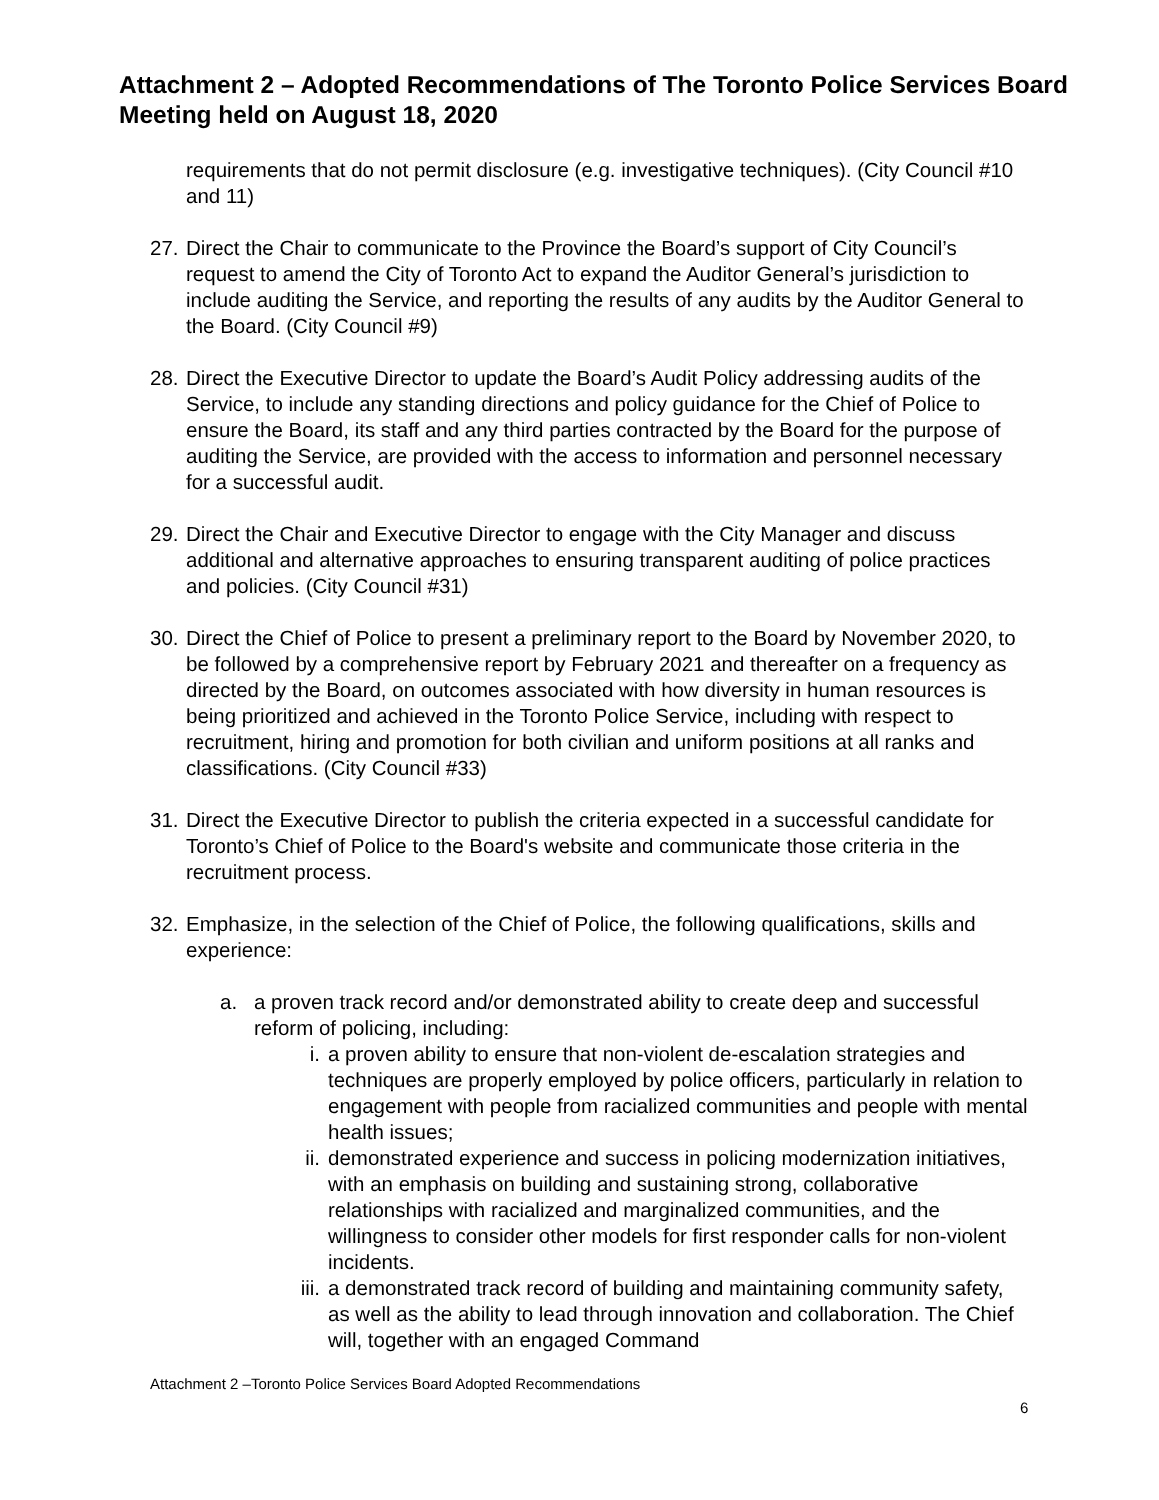Attachment 2 – Adopted Recommendations of The Toronto Police Services Board Meeting held on August 18, 2020
requirements that do not permit disclosure (e.g. investigative techniques). (City Council #10 and 11)
27. Direct the Chair to communicate to the Province the Board’s support of City Council’s request to amend the City of Toronto Act to expand the Auditor General’s jurisdiction to include auditing the Service, and reporting the results of any audits by the Auditor General to the Board. (City Council #9)
28. Direct the Executive Director to update the Board’s Audit Policy addressing audits of the Service, to include any standing directions and policy guidance for the Chief of Police to ensure the Board, its staff and any third parties contracted by the Board for the purpose of auditing the Service, are provided with the access to information and personnel necessary for a successful audit.
29. Direct the Chair and Executive Director to engage with the City Manager and discuss additional and alternative approaches to ensuring transparent auditing of police practices and policies. (City Council #31)
30. Direct the Chief of Police to present a preliminary report to the Board by November 2020, to be followed by a comprehensive report by February 2021 and thereafter on a frequency as directed by the Board, on outcomes associated with how diversity in human resources is being prioritized and achieved in the Toronto Police Service, including with respect to recruitment, hiring and promotion for both civilian and uniform positions at all ranks and classifications. (City Council #33)
31. Direct the Executive Director to publish the criteria expected in a successful candidate for Toronto’s Chief of Police to the Board's website and communicate those criteria in the recruitment process.
32. Emphasize, in the selection of the Chief of Police, the following qualifications, skills and experience:
a. a proven track record and/or demonstrated ability to create deep and successful reform of policing, including:
i. a proven ability to ensure that non-violent de-escalation strategies and techniques are properly employed by police officers, particularly in relation to engagement with people from racialized communities and people with mental health issues;
ii. demonstrated experience and success in policing modernization initiatives, with an emphasis on building and sustaining strong, collaborative relationships with racialized and marginalized communities, and the willingness to consider other models for first responder calls for non-violent incidents.
iii. a demonstrated track record of building and maintaining community safety, as well as the ability to lead through innovation and collaboration. The Chief will, together with an engaged Command
Attachment 2 –Toronto Police Services Board Adopted Recommendations
6